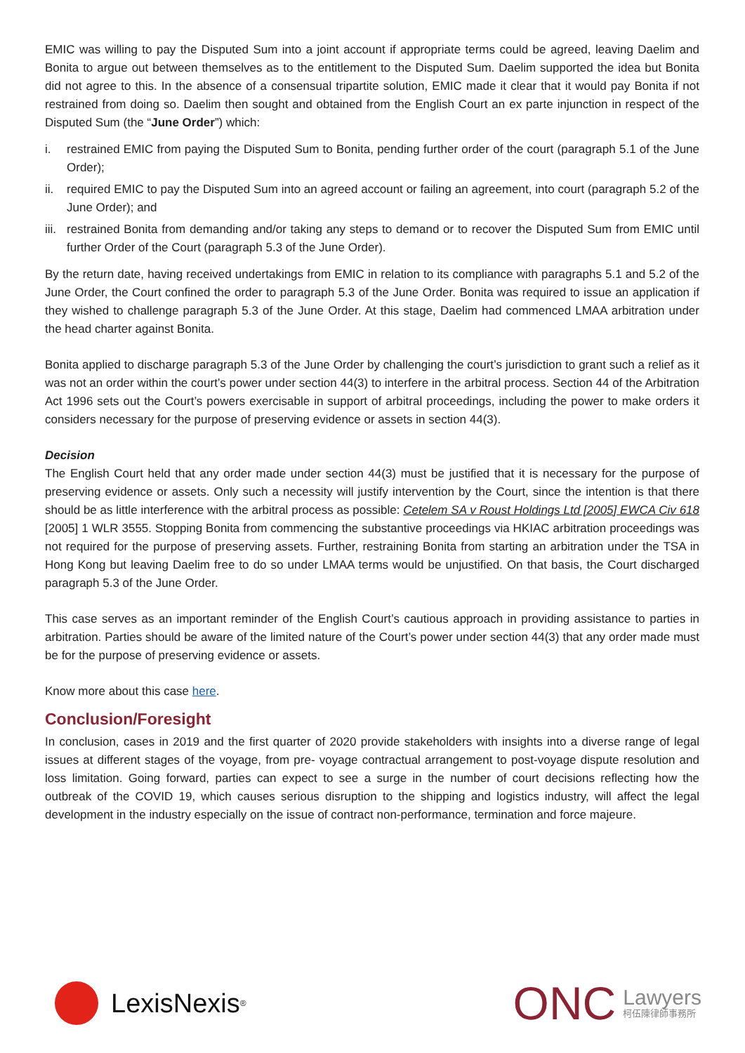EMIC was willing to pay the Disputed Sum into a joint account if appropriate terms could be agreed, leaving Daelim and Bonita to argue out between themselves as to the entitlement to the Disputed Sum. Daelim supported the idea but Bonita did not agree to this. In the absence of a consensual tripartite solution, EMIC made it clear that it would pay Bonita if not restrained from doing so. Daelim then sought and obtained from the English Court an ex parte injunction in respect of the Disputed Sum (the “June Order”) which:
i. restrained EMIC from paying the Disputed Sum to Bonita, pending further order of the court (paragraph 5.1 of the June Order);
ii. required EMIC to pay the Disputed Sum into an agreed account or failing an agreement, into court (paragraph 5.2 of the June Order); and
iii. restrained Bonita from demanding and/or taking any steps to demand or to recover the Disputed Sum from EMIC until further Order of the Court (paragraph 5.3 of the June Order).
By the return date, having received undertakings from EMIC in relation to its compliance with paragraphs 5.1 and 5.2 of the June Order, the Court confined the order to paragraph 5.3 of the June Order. Bonita was required to issue an application if they wished to challenge paragraph 5.3 of the June Order. At this stage, Daelim had commenced LMAA arbitration under the head charter against Bonita.
Bonita applied to discharge paragraph 5.3 of the June Order by challenging the court’s jurisdiction to grant such a relief as it was not an order within the court’s power under section 44(3) to interfere in the arbitral process. Section 44 of the Arbitration Act 1996 sets out the Court’s powers exercisable in support of arbitral proceedings, including the power to make orders it considers necessary for the purpose of preserving evidence or assets in section 44(3).
Decision
The English Court held that any order made under section 44(3) must be justified that it is necessary for the purpose of preserving evidence or assets. Only such a necessity will justify intervention by the Court, since the intention is that there should be as little interference with the arbitral process as possible: Cetelem SA v Roust Holdings Ltd [2005] EWCA Civ 618 [2005] 1 WLR 3555. Stopping Bonita from commencing the substantive proceedings via HKIAC arbitration proceedings was not required for the purpose of preserving assets. Further, restraining Bonita from starting an arbitration under the TSA in Hong Kong but leaving Daelim free to do so under LMAA terms would be unjustified. On that basis, the Court discharged paragraph 5.3 of the June Order.
This case serves as an important reminder of the English Court’s cautious approach in providing assistance to parties in arbitration. Parties should be aware of the limited nature of the Court’s power under section 44(3) that any order made must be for the purpose of preserving evidence or assets.
Know more about this case here.
Conclusion/Foresight
In conclusion, cases in 2019 and the first quarter of 2020 provide stakeholders with insights into a diverse range of legal issues at different stages of the voyage, from pre- voyage contractual arrangement to post-voyage dispute resolution and loss limitation. Going forward, parties can expect to see a surge in the number of court decisions reflecting how the outbreak of the COVID 19, which causes serious disruption to the shipping and logistics industry, will affect the legal development in the industry especially on the issue of contract non-performance, termination and force majeure.
LexisNexis<sup>®</sup>
ONC Lawyers
柯伍陳律師事務所